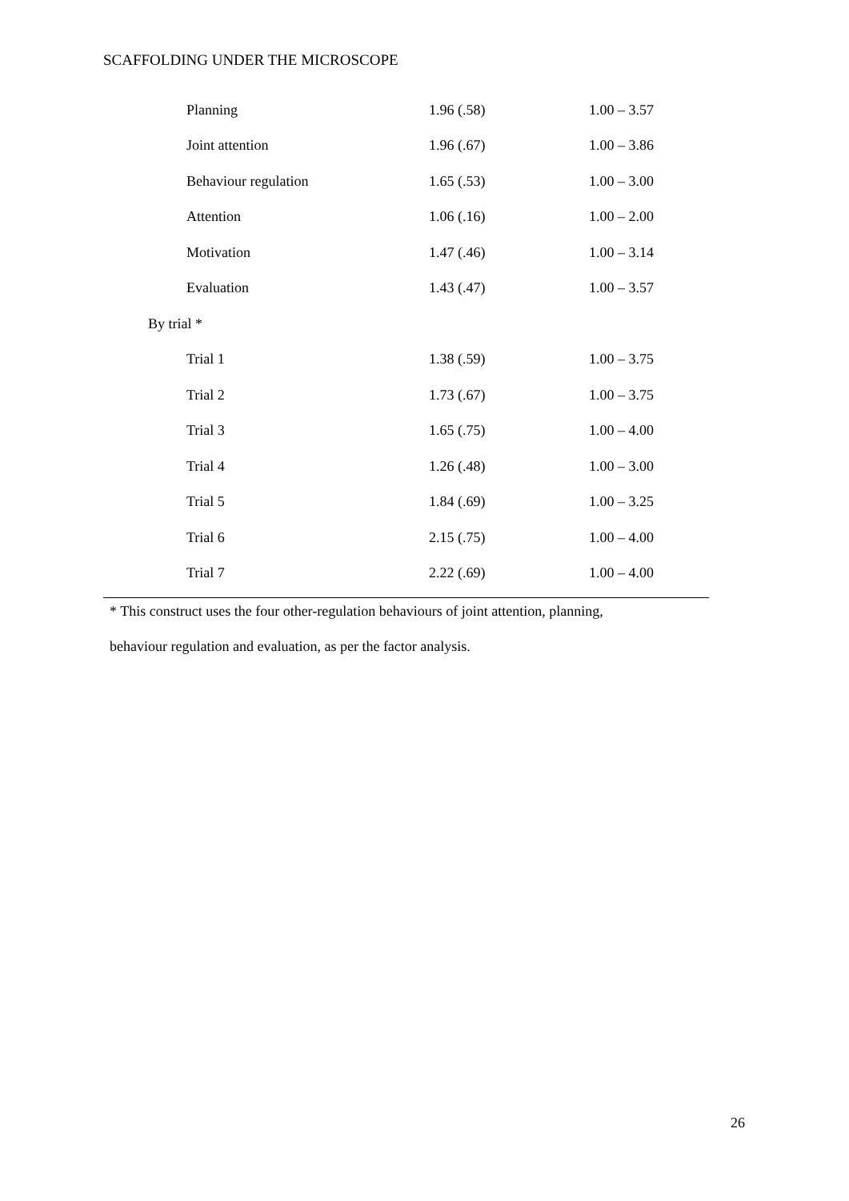SCAFFOLDING UNDER THE MICROSCOPE
| Planning | 1.96 (.58) | 1.00 – 3.57 |
| Joint attention | 1.96 (.67) | 1.00 – 3.86 |
| Behaviour regulation | 1.65 (.53) | 1.00 – 3.00 |
| Attention | 1.06 (.16) | 1.00 – 2.00 |
| Motivation | 1.47 (.46) | 1.00 – 3.14 |
| Evaluation | 1.43 (.47) | 1.00 – 3.57 |
| By trial * | | |
| Trial 1 | 1.38 (.59) | 1.00 – 3.75 |
| Trial 2 | 1.73 (.67) | 1.00 – 3.75 |
| Trial 3 | 1.65 (.75) | 1.00 – 4.00 |
| Trial 4 | 1.26 (.48) | 1.00 – 3.00 |
| Trial 5 | 1.84 (.69) | 1.00 – 3.25 |
| Trial 6 | 2.15 (.75) | 1.00 – 4.00 |
| Trial 7 | 2.22 (.69) | 1.00 – 4.00 |
* This construct uses the four other-regulation behaviours of joint attention, planning,
behaviour regulation and evaluation, as per the factor analysis.
26